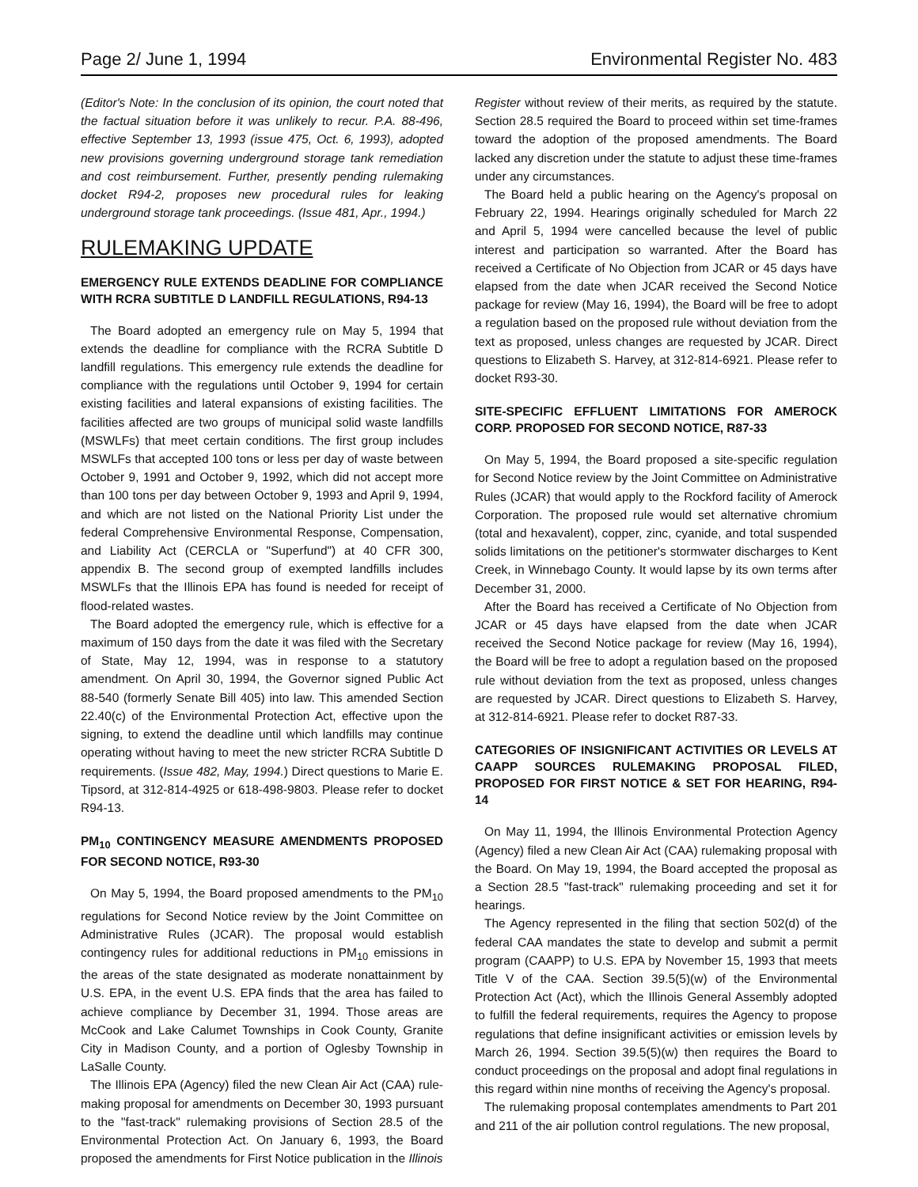Page 2/ June 1, 1994 Environmental Register No. 483
(Editor's Note: In the conclusion of its opinion, the court noted that the factual situation before it was unlikely to recur. P.A. 88-496, effective September 13, 1993 (issue 475, Oct. 6, 1993), adopted new provisions governing underground storage tank remediation and cost reimbursement. Further, presently pending rulemaking docket R94-2, proposes new procedural rules for leaking underground storage tank proceedings. (Issue 481, Apr., 1994.)
RULEMAKING UPDATE
EMERGENCY RULE EXTENDS DEADLINE FOR COMPLIANCE WITH RCRA SUBTITLE D LANDFILL REGULATIONS, R94-13
The Board adopted an emergency rule on May 5, 1994 that extends the deadline for compliance with the RCRA Subtitle D landfill regulations. This emergency rule extends the deadline for compliance with the regulations until October 9, 1994 for certain existing facilities and lateral expansions of existing facilities. The facilities affected are two groups of municipal solid waste landfills (MSWLFs) that meet certain conditions. The first group includes MSWLFs that accepted 100 tons or less per day of waste between October 9, 1991 and October 9, 1992, which did not accept more than 100 tons per day between October 9, 1993 and April 9, 1994, and which are not listed on the National Priority List under the federal Comprehensive Environmental Response, Compensation, and Liability Act (CERCLA or "Superfund") at 40 CFR 300, appendix B. The second group of exempted landfills includes MSWLFs that the Illinois EPA has found is needed for receipt of flood-related wastes.
The Board adopted the emergency rule, which is effective for a maximum of 150 days from the date it was filed with the Secretary of State, May 12, 1994, was in response to a statutory amendment. On April 30, 1994, the Governor signed Public Act 88-540 (formerly Senate Bill 405) into law. This amended Section 22.40(c) of the Environmental Protection Act, effective upon the signing, to extend the deadline until which landfills may continue operating without having to meet the new stricter RCRA Subtitle D requirements. (Issue 482, May, 1994.) Direct questions to Marie E. Tipsord, at 312-814-4925 or 618-498-9803. Please refer to docket R94-13.
PM<sub>10</sub> CONTINGENCY MEASURE AMENDMENTS PROPOSED FOR SECOND NOTICE, R93-30
On May 5, 1994, the Board proposed amendments to the PM<sub>10</sub> regulations for Second Notice review by the Joint Committee on Administrative Rules (JCAR). The proposal would establish contingency rules for additional reductions in PM<sub>10</sub> emissions in the areas of the state designated as moderate nonattainment by U.S. EPA, in the event U.S. EPA finds that the area has failed to achieve compliance by December 31, 1994. Those areas are McCook and Lake Calumet Townships in Cook County, Granite City in Madison County, and a portion of Oglesby Township in LaSalle County.
The Illinois EPA (Agency) filed the new Clean Air Act (CAA) rule-making proposal for amendments on December 30, 1993 pursuant to the "fast-track" rulemaking provisions of Section 28.5 of the Environmental Protection Act. On January 6, 1993, the Board proposed the amendments for First Notice publication in the Illinois
Register without review of their merits, as required by the statute. Section 28.5 required the Board to proceed within set time-frames toward the adoption of the proposed amendments. The Board lacked any discretion under the statute to adjust these time-frames under any circumstances.
The Board held a public hearing on the Agency's proposal on February 22, 1994. Hearings originally scheduled for March 22 and April 5, 1994 were cancelled because the level of public interest and participation so warranted. After the Board has received a Certificate of No Objection from JCAR or 45 days have elapsed from the date when JCAR received the Second Notice package for review (May 16, 1994), the Board will be free to adopt a regulation based on the proposed rule without deviation from the text as proposed, unless changes are requested by JCAR. Direct questions to Elizabeth S. Harvey, at 312-814-6921. Please refer to docket R93-30.
SITE-SPECIFIC EFFLUENT LIMITATIONS FOR AMEROCK CORP. PROPOSED FOR SECOND NOTICE, R87-33
On May 5, 1994, the Board proposed a site-specific regulation for Second Notice review by the Joint Committee on Administrative Rules (JCAR) that would apply to the Rockford facility of Amerock Corporation. The proposed rule would set alternative chromium (total and hexavalent), copper, zinc, cyanide, and total suspended solids limitations on the petitioner's stormwater discharges to Kent Creek, in Winnebago County. It would lapse by its own terms after December 31, 2000.
After the Board has received a Certificate of No Objection from JCAR or 45 days have elapsed from the date when JCAR received the Second Notice package for review (May 16, 1994), the Board will be free to adopt a regulation based on the proposed rule without deviation from the text as proposed, unless changes are requested by JCAR. Direct questions to Elizabeth S. Harvey, at 312-814-6921. Please refer to docket R87-33.
CATEGORIES OF INSIGNIFICANT ACTIVITIES OR LEVELS AT CAAPP SOURCES RULEMAKING PROPOSAL FILED, PROPOSED FOR FIRST NOTICE & SET FOR HEARING, R94-14
On May 11, 1994, the Illinois Environmental Protection Agency (Agency) filed a new Clean Air Act (CAA) rulemaking proposal with the Board. On May 19, 1994, the Board accepted the proposal as a Section 28.5 "fast-track" rulemaking proceeding and set it for hearings.
The Agency represented in the filing that section 502(d) of the federal CAA mandates the state to develop and submit a permit program (CAAPP) to U.S. EPA by November 15, 1993 that meets Title V of the CAA. Section 39.5(5)(w) of the Environmental Protection Act (Act), which the Illinois General Assembly adopted to fulfill the federal requirements, requires the Agency to propose regulations that define insignificant activities or emission levels by March 26, 1994. Section 39.5(5)(w) then requires the Board to conduct proceedings on the proposal and adopt final regulations in this regard within nine months of receiving the Agency's proposal.
The rulemaking proposal contemplates amendments to Part 201 and 211 of the air pollution control regulations. The new proposal,